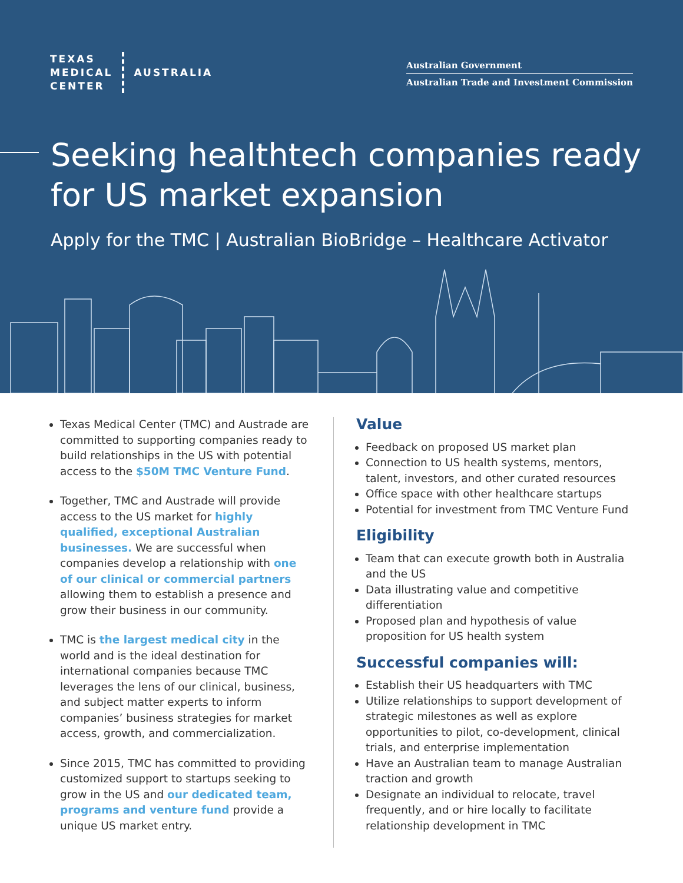TEXAS
MEDICAL
CENTER
AUSTRALIA
Australian Government
Australian Trade and Investment Commission
Seeking healthtech companies ready for US market expansion
Apply for the TMC | Australian BioBridge – Healthcare Activator
Texas Medical Center (TMC) and Austrade are committed to supporting companies ready to build relationships in the US with potential access to the $50M TMC Venture Fund.
Together, TMC and Austrade will provide access to the US market for highly qualified, exceptional Australian businesses. We are successful when companies develop a relationship with one of our clinical or commercial partners allowing them to establish a presence and grow their business in our community.
TMC is the largest medical city in the world and is the ideal destination for international companies because TMC leverages the lens of our clinical, business, and subject matter experts to inform companies’ business strategies for market access, growth, and commercialization.
Since 2015, TMC has committed to providing customized support to startups seeking to grow in the US and our dedicated team, programs and venture fund provide a unique US market entry.
Value
Feedback on proposed US market plan
Connection to US health systems, mentors, talent, investors, and other curated resources
Office space with other healthcare startups
Potential for investment from TMC Venture Fund
Eligibility
Team that can execute growth both in Australia and the US
Data illustrating value and competitive differentiation
Proposed plan and hypothesis of value proposition for US health system
Successful companies will:
Establish their US headquarters with TMC
Utilize relationships to support development of strategic milestones as well as explore opportunities to pilot, co-development, clinical trials, and enterprise implementation
Have an Australian team to manage Australian traction and growth
Designate an individual to relocate, travel frequently, and or hire locally to facilitate relationship development in TMC